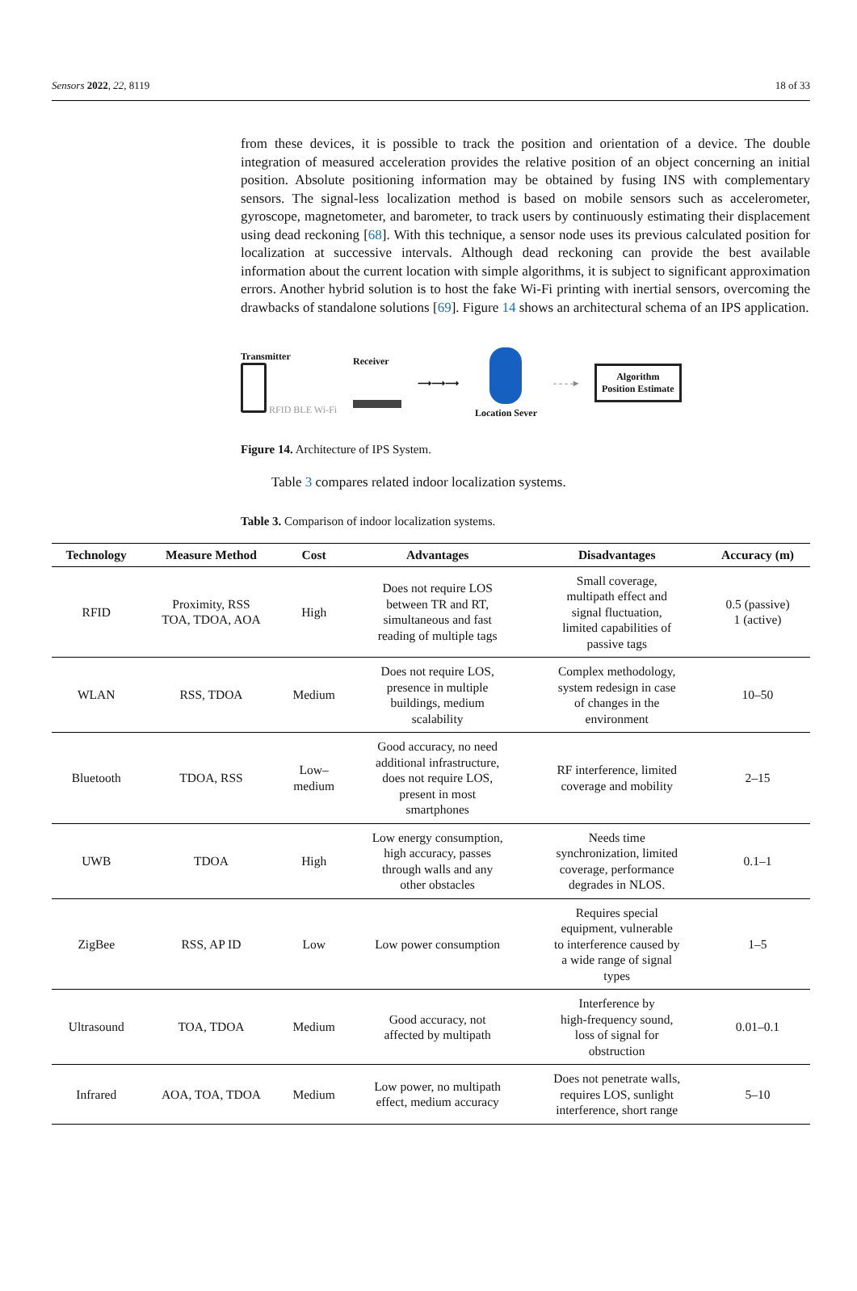Sensors 2022, 22, 8119 18 of 33
from these devices, it is possible to track the position and orientation of a device. The double integration of measured acceleration provides the relative position of an object concerning an initial position. Absolute positioning information may be obtained by fusing INS with complementary sensors. The signal-less localization method is based on mobile sensors such as accelerometer, gyroscope, magnetometer, and barometer, to track users by continuously estimating their displacement using dead reckoning [68]. With this technique, a sensor node uses its previous calculated position for localization at successive intervals. Although dead reckoning can provide the best available information about the current location with simple algorithms, it is subject to significant approximation errors. Another hybrid solution is to host the fake Wi-Fi printing with inertial sensors, overcoming the drawbacks of standalone solutions [69]. Figure 14 shows an architectural schema of an IPS application.
Transmitter
RFID BLE Wi-Fi
Receiver
⟶⟶⟶
Location Sever - - - -▸
Algorithm
Position Estimate
Figure 14. Architecture of IPS System.
Table 3 compares related indoor localization systems.
Table 3. Comparison of indoor localization systems.
| Technology | Measure Method | Cost | Advantages | Disadvantages | Accuracy (m) |
| --- | --- | --- | --- | --- | --- |
| RFID | Proximity, RSS TOA, TDOA, AOA | High | Does not require LOS between TR and RT, simultaneous and fast reading of multiple tags | Small coverage, multipath effect and signal fluctuation, limited capabilities of passive tags | 0.5 (passive) 1 (active) |
| WLAN | RSS, TDOA | Medium | Does not require LOS, presence in multiple buildings, medium scalability | Complex methodology, system redesign in case of changes in the environment | 10–50 |
| Bluetooth | TDOA, RSS | Low– medium | Good accuracy, no need additional infrastructure, does not require LOS, present in most smartphones | RF interference, limited coverage and mobility | 2–15 |
| UWB | TDOA | High | Low energy consumption, high accuracy, passes through walls and any other obstacles | Needs time synchronization, limited coverage, performance degrades in NLOS. | 0.1–1 |
| ZigBee | RSS, AP ID | Low | Low power consumption | Requires special equipment, vulnerable to interference caused by a wide range of signal types | 1–5 |
| Ultrasound | TOA, TDOA | Medium | Good accuracy, not affected by multipath | Interference by high-frequency sound, loss of signal for obstruction | 0.01–0.1 |
| Infrared | AOA, TOA, TDOA | Medium | Low power, no multipath effect, medium accuracy | Does not penetrate walls, requires LOS, sunlight interference, short range | 5–10 |